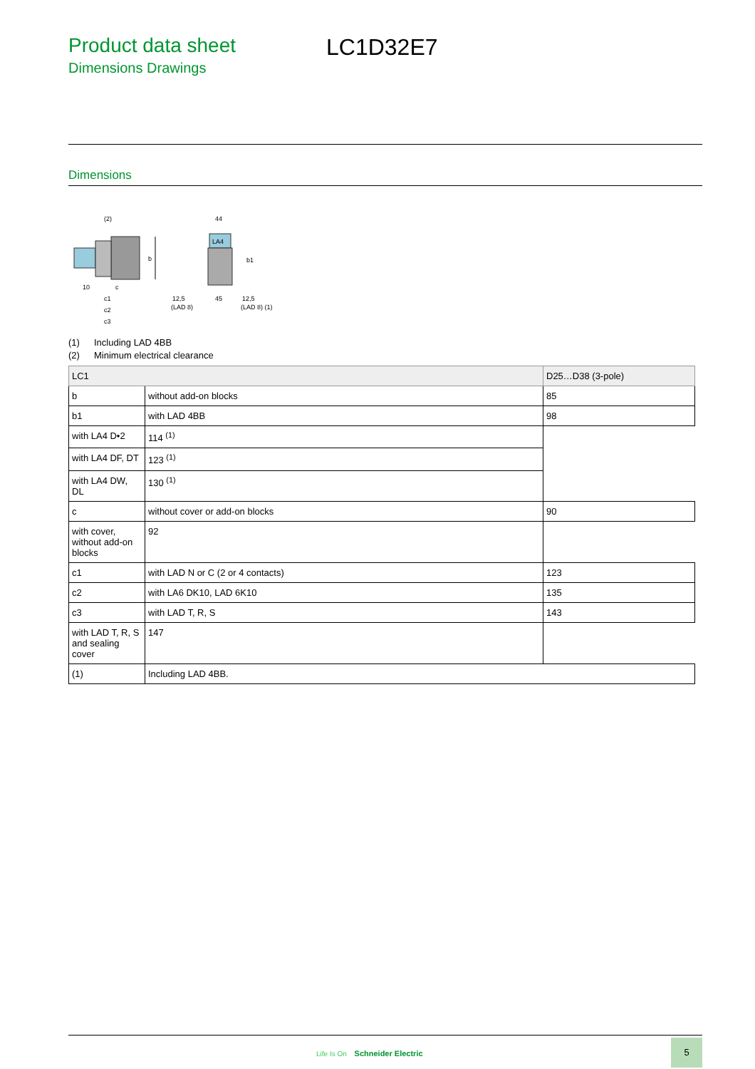Product data sheet
Dimensions Drawings
LC1D32E7
Dimensions
b
(2)
10
c
c1
c2
c3
LA4
44
b1
12,5
(LAD 8)
45
12,5
(LAD 8) (1)
(1) Including LAD 4BB
(2) Minimum electrical clearance
| LC1 | | D25…D38 (3-pole) |
| --- | --- | --- |
| b | without add-on blocks | 85 |
| b1 | with LAD 4BB | 98 |
| with LA4 D•2 | 114 <sup>(1)</sup> | |
| with LA4 DF, DT | 123 <sup>(1)</sup> | |
| with LA4 DW, DL | 130 <sup>(1)</sup> | |
| c | without cover or add-on blocks | 90 |
| with cover, without add-on blocks | 92 | |
| c1 | with LAD N or C (2 or 4 contacts) | 123 |
| c2 | with LA6 DK10, LAD 6K10 | 135 |
| c3 | with LAD T, R, S | 143 |
| with LAD T, R, S and sealing cover | 147 | |
| (1) | Including LAD 4BB. | |
Life Is On Schneider Electric
5